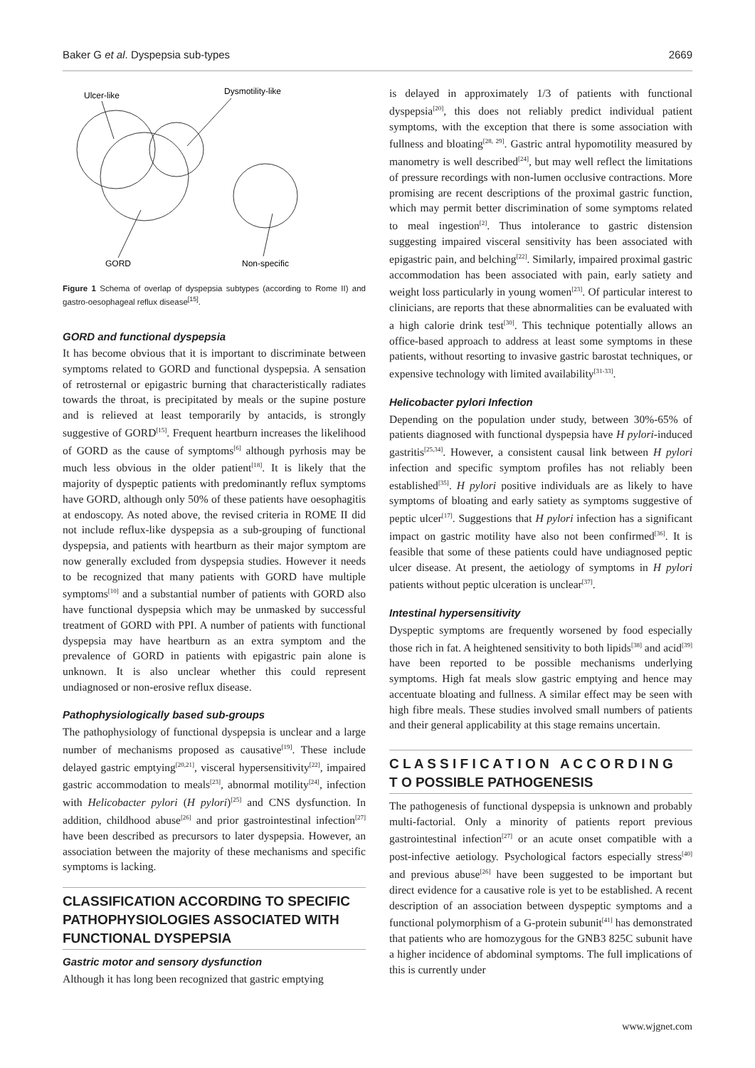Baker G et al. Dyspepsia sub-types 2669
Ulcer-like
Dysmotility-like
GORD
Non-specific
Figure 1 Schema of overlap of dyspepsia subtypes (according to Rome II) and gastro-oesophageal reflux disease<sup>[15]</sup>.
GORD and functional dyspepsia
It has become obvious that it is important to discriminate between symptoms related to GORD and functional dyspepsia. A sensation of retrosternal or epigastric burning that characteristically radiates towards the throat, is precipitated by meals or the supine posture and is relieved at least temporarily by antacids, is strongly suggestive of GORD<sup>[15]</sup>. Frequent heartburn increases the likelihood of GORD as the cause of symptoms<sup>[6]</sup> although pyrhosis may be much less obvious in the older patient<sup>[18]</sup>. It is likely that the majority of dyspeptic patients with predominantly reflux symptoms have GORD, although only 50% of these patients have oesophagitis at endoscopy. As noted above, the revised criteria in ROME II did not include reflux-like dyspepsia as a sub-grouping of functional dyspepsia, and patients with heartburn as their major symptom are now generally excluded from dyspepsia studies. However it needs to be recognized that many patients with GORD have multiple symptoms<sup>[10]</sup> and a substantial number of patients with GORD also have functional dyspepsia which may be unmasked by successful treatment of GORD with PPI. A number of patients with functional dyspepsia may have heartburn as an extra symptom and the prevalence of GORD in patients with epigastric pain alone is unknown. It is also unclear whether this could represent undiagnosed or non-erosive reflux disease.
Pathophysiologically based sub-groups
The pathophysiology of functional dyspepsia is unclear and a large number of mechanisms proposed as causative<sup>[19]</sup>. These include delayed gastric emptying<sup>[20,21]</sup>, visceral hypersensitivity<sup>[22]</sup>, impaired gastric accommodation to meals<sup>[23]</sup>, abnormal motility<sup>[24]</sup>, infection with Helicobacter pylori (H pylori)<sup>[25]</sup> and CNS dysfunction. In addition, childhood abuse<sup>[26]</sup> and prior gastrointestinal infection<sup>[27]</sup> have been described as precursors to later dyspepsia. However, an association between the majority of these mechanisms and specific symptoms is lacking.
CLASSIFICATION ACCORDING TO SPECIFIC PATHOPHYSIOLOGIES ASSOCIATED WITH FUNCTIONAL DYSPEPSIA
Gastric motor and sensory dysfunction
Although it has long been recognized that gastric emptying
is delayed in approximately 1/3 of patients with functional dyspepsia<sup>[20]</sup>, this does not reliably predict individual patient symptoms, with the exception that there is some association with fullness and bloating<sup>[28, 29]</sup>. Gastric antral hypomotility measured by manometry is well described<sup>[24]</sup>, but may well reflect the limitations of pressure recordings with non-lumen occlusive contractions. More promising are recent descriptions of the proximal gastric function, which may permit better discrimination of some symptoms related to meal ingestion<sup>[2]</sup>. Thus intolerance to gastric distension suggesting impaired visceral sensitivity has been associated with epigastric pain, and belching<sup>[22]</sup>. Similarly, impaired proximal gastric accommodation has been associated with pain, early satiety and weight loss particularly in young women<sup>[23]</sup>. Of particular interest to clinicians, are reports that these abnormalities can be evaluated with a high calorie drink test<sup>[30]</sup>. This technique potentially allows an office-based approach to address at least some symptoms in these patients, without resorting to invasive gastric barostat techniques, or expensive technology with limited availability<sup>[31-33]</sup>.
Helicobacter pylori Infection
Depending on the population under study, between 30%-65% of patients diagnosed with functional dyspepsia have H pylori-induced gastritis<sup>[25,34]</sup>. However, a consistent causal link between H pylori infection and specific symptom profiles has not reliably been established<sup>[35]</sup>. H pylori positive individuals are as likely to have symptoms of bloating and early satiety as symptoms suggestive of peptic ulcer<sup>[17]</sup>. Suggestions that H pylori infection has a significant impact on gastric motility have also not been confirmed<sup>[36]</sup>. It is feasible that some of these patients could have undiagnosed peptic ulcer disease. At present, the aetiology of symptoms in H pylori patients without peptic ulceration is unclear<sup>[37]</sup>.
Intestinal hypersensitivity
Dyspeptic symptoms are frequently worsened by food especially those rich in fat. A heightened sensitivity to both lipids<sup>[38]</sup> and acid<sup>[39]</sup> have been reported to be possible mechanisms underlying symptoms. High fat meals slow gastric emptying and hence may accentuate bloating and fullness. A similar effect may be seen with high fibre meals. These studies involved small numbers of patients and their general applicability at this stage remains uncertain.
C L A S S I F I C A T I O N A C C O R D I N G T O POSSIBLE PATHOGENESIS
The pathogenesis of functional dyspepsia is unknown and probably multi-factorial. Only a minority of patients report previous gastrointestinal infection<sup>[27]</sup> or an acute onset compatible with a post-infective aetiology. Psychological factors especially stress<sup>[40]</sup> and previous abuse<sup>[26]</sup> have been suggested to be important but direct evidence for a causative role is yet to be established. A recent description of an association between dyspeptic symptoms and a functional polymorphism of a G-protein subunit<sup>[41]</sup> has demonstrated that patients who are homozygous for the GNB3 825C subunit have a higher incidence of abdominal symptoms. The full implications of this is currently under
www.wjgnet.com